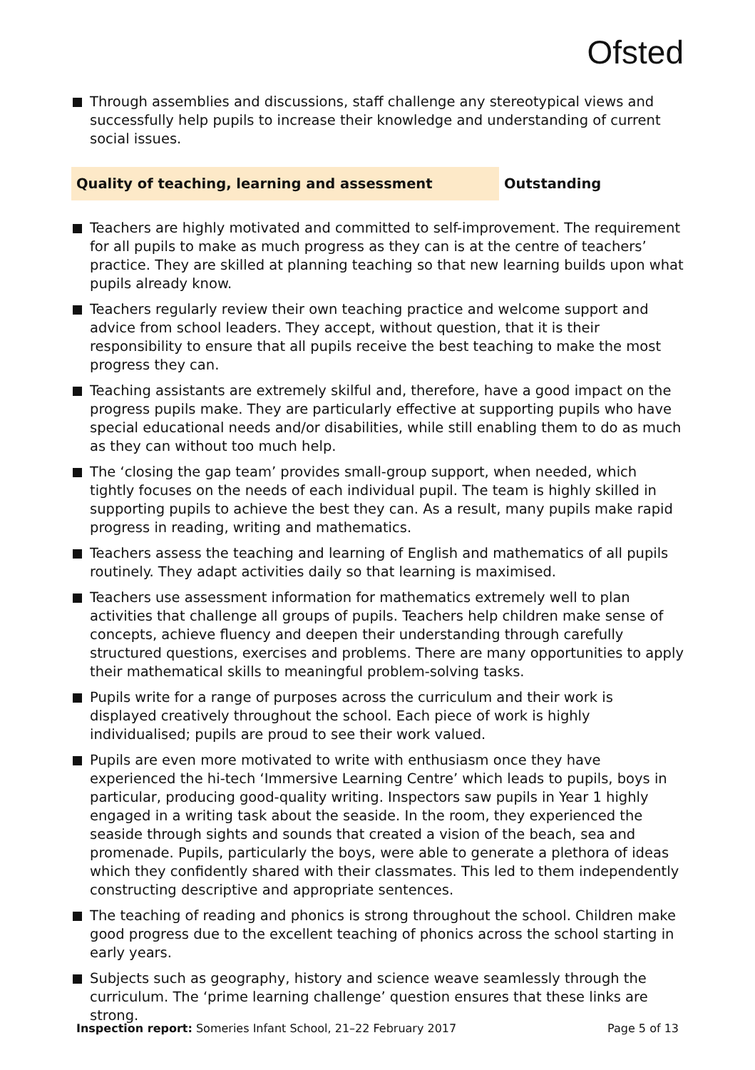Ofsted
Through assemblies and discussions, staff challenge any stereotypical views and successfully help pupils to increase their knowledge and understanding of current social issues.
Quality of teaching, learning and assessment Outstanding
Teachers are highly motivated and committed to self-improvement. The requirement for all pupils to make as much progress as they can is at the centre of teachers’ practice. They are skilled at planning teaching so that new learning builds upon what pupils already know.
Teachers regularly review their own teaching practice and welcome support and advice from school leaders. They accept, without question, that it is their responsibility to ensure that all pupils receive the best teaching to make the most progress they can.
Teaching assistants are extremely skilful and, therefore, have a good impact on the progress pupils make. They are particularly effective at supporting pupils who have special educational needs and/or disabilities, while still enabling them to do as much as they can without too much help.
The ‘closing the gap team’ provides small-group support, when needed, which tightly focuses on the needs of each individual pupil. The team is highly skilled in supporting pupils to achieve the best they can. As a result, many pupils make rapid progress in reading, writing and mathematics.
Teachers assess the teaching and learning of English and mathematics of all pupils routinely. They adapt activities daily so that learning is maximised.
Teachers use assessment information for mathematics extremely well to plan activities that challenge all groups of pupils. Teachers help children make sense of concepts, achieve fluency and deepen their understanding through carefully structured questions, exercises and problems. There are many opportunities to apply their mathematical skills to meaningful problem-solving tasks.
Pupils write for a range of purposes across the curriculum and their work is displayed creatively throughout the school. Each piece of work is highly individualised; pupils are proud to see their work valued.
Pupils are even more motivated to write with enthusiasm once they have experienced the hi-tech ‘Immersive Learning Centre’ which leads to pupils, boys in particular, producing good-quality writing. Inspectors saw pupils in Year 1 highly engaged in a writing task about the seaside. In the room, they experienced the seaside through sights and sounds that created a vision of the beach, sea and promenade. Pupils, particularly the boys, were able to generate a plethora of ideas which they confidently shared with their classmates. This led to them independently constructing descriptive and appropriate sentences.
The teaching of reading and phonics is strong throughout the school. Children make good progress due to the excellent teaching of phonics across the school starting in early years.
Subjects such as geography, history and science weave seamlessly through the curriculum. The ‘prime learning challenge’ question ensures that these links are strong.
Inspection report: Someries Infant School, 21–22 February 2017
Page 5 of 13